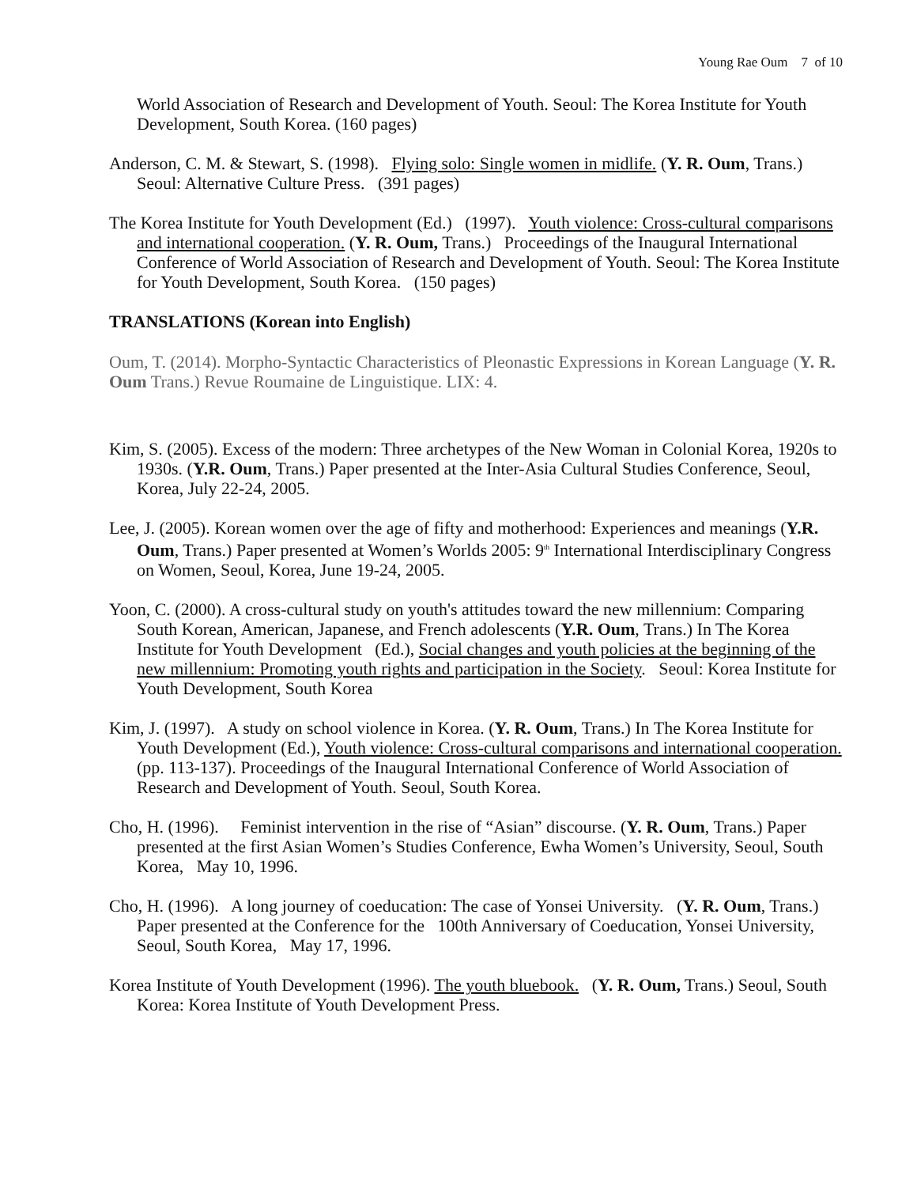Young Rae Oum 7 of 10
World Association of Research and Development of Youth. Seoul: The Korea Institute for Youth Development, South Korea. (160 pages)
Anderson, C. M. & Stewart, S. (1998). Flying solo: Single women in midlife. (Y. R. Oum, Trans.) Seoul: Alternative Culture Press. (391 pages)
The Korea Institute for Youth Development (Ed.) (1997). Youth violence: Cross-cultural comparisons and international cooperation. (Y. R. Oum, Trans.) Proceedings of the Inaugural International Conference of World Association of Research and Development of Youth. Seoul: The Korea Institute for Youth Development, South Korea. (150 pages)
TRANSLATIONS (Korean into English)
Oum, T. (2014). Morpho-Syntactic Characteristics of Pleonastic Expressions in Korean Language (Y. R. Oum Trans.) Revue Roumaine de Linguistique. LIX: 4.
Kim, S. (2005). Excess of the modern: Three archetypes of the New Woman in Colonial Korea, 1920s to 1930s. (Y.R. Oum, Trans.) Paper presented at the Inter-Asia Cultural Studies Conference, Seoul, Korea, July 22-24, 2005.
Lee, J. (2005). Korean women over the age of fifty and motherhood: Experiences and meanings (Y.R. Oum, Trans.) Paper presented at Women’s Worlds 2005: 9<sup>th</sup> International Interdisciplinary Congress on Women, Seoul, Korea, June 19-24, 2005.
Yoon, C. (2000). A cross-cultural study on youth's attitudes toward the new millennium: Comparing South Korean, American, Japanese, and French adolescents (Y.R. Oum, Trans.) In The Korea Institute for Youth Development (Ed.), Social changes and youth policies at the beginning of the new millennium: Promoting youth rights and participation in the Society. Seoul: Korea Institute for Youth Development, South Korea
Kim, J. (1997). A study on school violence in Korea. (Y. R. Oum, Trans.) In The Korea Institute for Youth Development (Ed.), Youth violence: Cross-cultural comparisons and international cooperation. (pp. 113-137). Proceedings of the Inaugural International Conference of World Association of Research and Development of Youth. Seoul, South Korea.
Cho, H. (1996). Feminist intervention in the rise of “Asian” discourse. (Y. R. Oum, Trans.) Paper presented at the first Asian Women’s Studies Conference, Ewha Women’s University, Seoul, South Korea, May 10, 1996.
Cho, H. (1996). A long journey of coeducation: The case of Yonsei University. (Y. R. Oum, Trans.) Paper presented at the Conference for the 100th Anniversary of Coeducation, Yonsei University, Seoul, South Korea, May 17, 1996.
Korea Institute of Youth Development (1996). The youth bluebook. (Y. R. Oum, Trans.) Seoul, South Korea: Korea Institute of Youth Development Press.